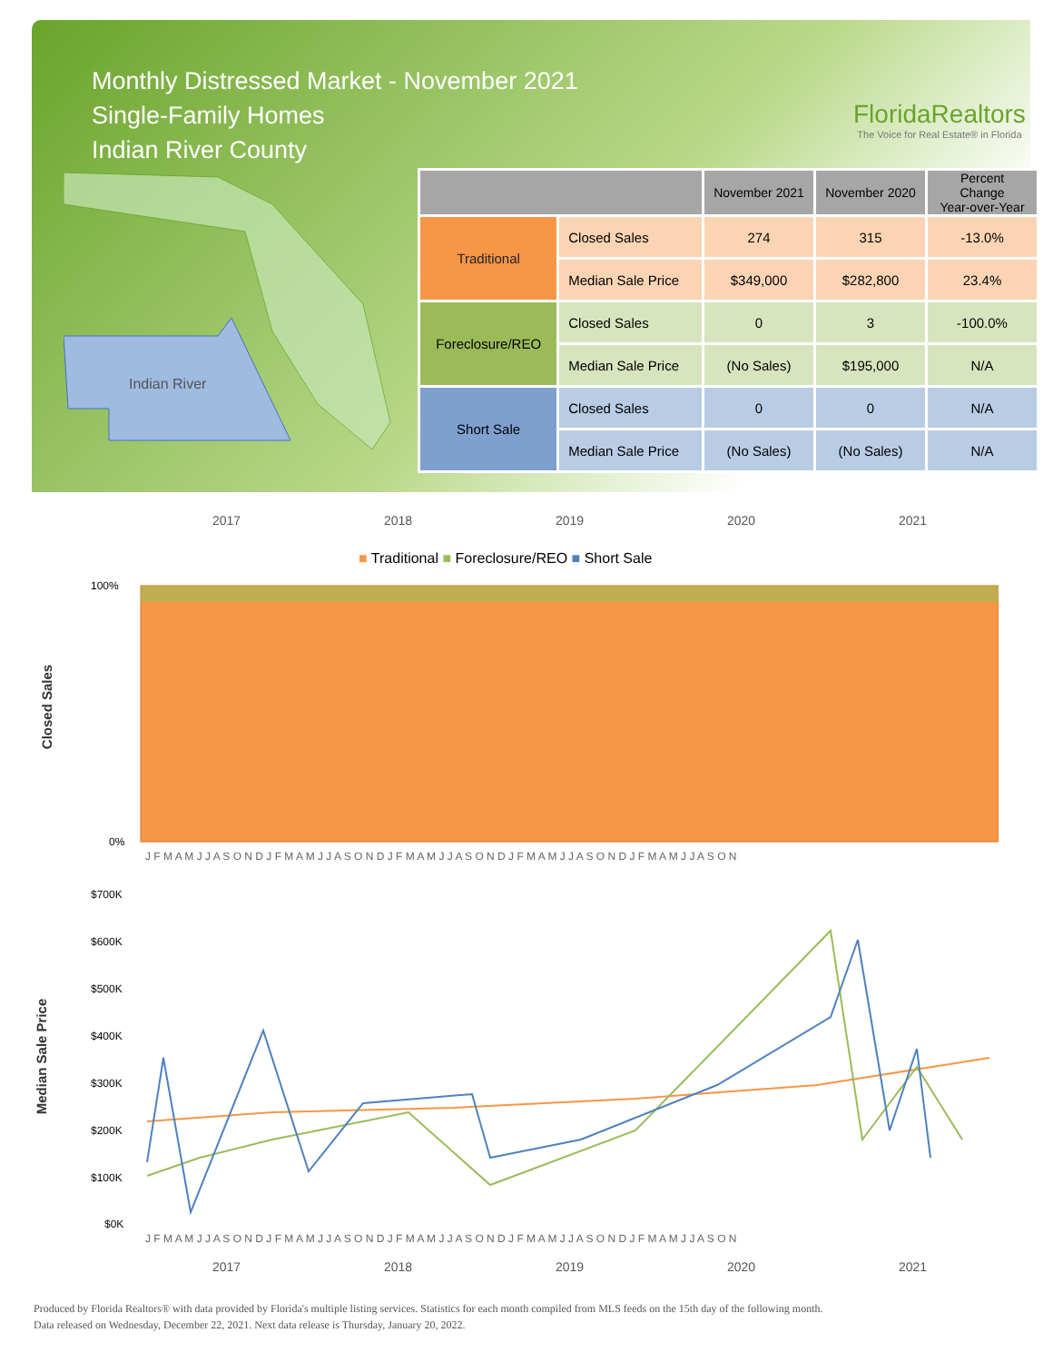Monthly Distressed Market - November 2021
Single-Family Homes
Indian River County
FloridaRealtors
The Voice for Real Estate® in Florida
Indian River
| | | November 2021 | November 2020 | Percent Change Year-over-Year |
| --- | --- | --- | --- | --- |
| Traditional | Closed Sales | 274 | 315 | -13.0% |
| | Median Sale Price | $349,000 | $282,800 | 23.4% |
| Foreclosure/REO | Closed Sales | 0 | 3 | -100.0% |
| | Median Sale Price | (No Sales) | $195,000 | N/A |
| Short Sale | Closed Sales | 0 | 0 | N/A |
| | Median Sale Price | (No Sales) | (No Sales) | N/A |
2017 2018 2019 2020 2021
■ Traditional ■ Foreclosure/REO ■ Short Sale
Closed Sales
100%
0%
J F M A M J J A S O N D J F M A M J J A S O N D J F M A M J J A S O N D J F M A M J J A S O N D J F M A M J J A S O N
Median Sale Price
$700K
$600K
$500K
$400K
$300K
$200K
$100K
$0K
J F M A M J J A S O N D J F M A M J J A S O N D J F M A M J J A S O N D J F M A M J J A S O N D J F M A M J J A S O N
2017 2018 2019 2020 2021
Produced by Florida Realtors® with data provided by Florida's multiple listing services. Statistics for each month compiled from MLS feeds on the 15th day of the following month.
Data released on Wednesday, December 22, 2021. Next data release is Thursday, January 20, 2022.